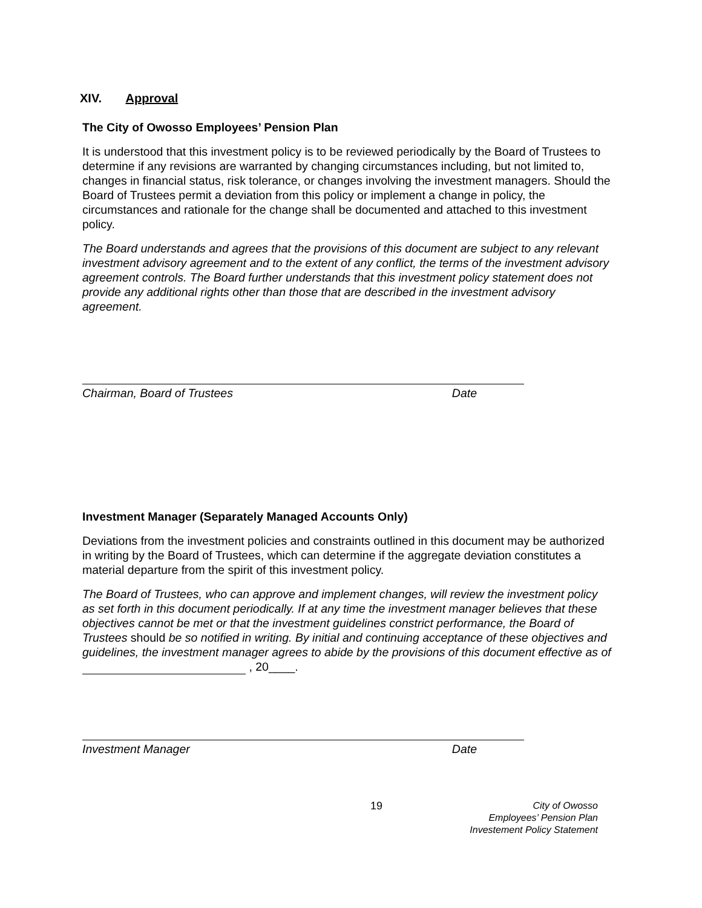XIV. Approval
The City of Owosso Employees’ Pension Plan
It is understood that this investment policy is to be reviewed periodically by the Board of Trustees to determine if any revisions are warranted by changing circumstances including, but not limited to, changes in financial status, risk tolerance, or changes involving the investment managers. Should the Board of Trustees permit a deviation from this policy or implement a change in policy, the circumstances and rationale for the change shall be documented and attached to this investment policy.
The Board understands and agrees that the provisions of this document are subject to any relevant investment advisory agreement and to the extent of any conflict, the terms of the investment advisory agreement controls. The Board further understands that this investment policy statement does not provide any additional rights other than those that are described in the investment advisory agreement.
Chairman, Board of Trustees Date
Investment Manager (Separately Managed Accounts Only)
Deviations from the investment policies and constraints outlined in this document may be authorized in writing by the Board of Trustees, which can determine if the aggregate deviation constitutes a material departure from the spirit of this investment policy.
The Board of Trustees, who can approve and implement changes, will review the investment policy as set forth in this document periodically. If at any time the investment manager believes that these objectives cannot be met or that the investment guidelines constrict performance, the Board of Trustees should be so notified in writing. By initial and continuing acceptance of these objectives and guidelines, the investment manager agrees to abide by the provisions of this document effective as of , 20____.
Investment Manager Date
19 City of Owosso
Employees’ Pension Plan
Investement Policy Statement